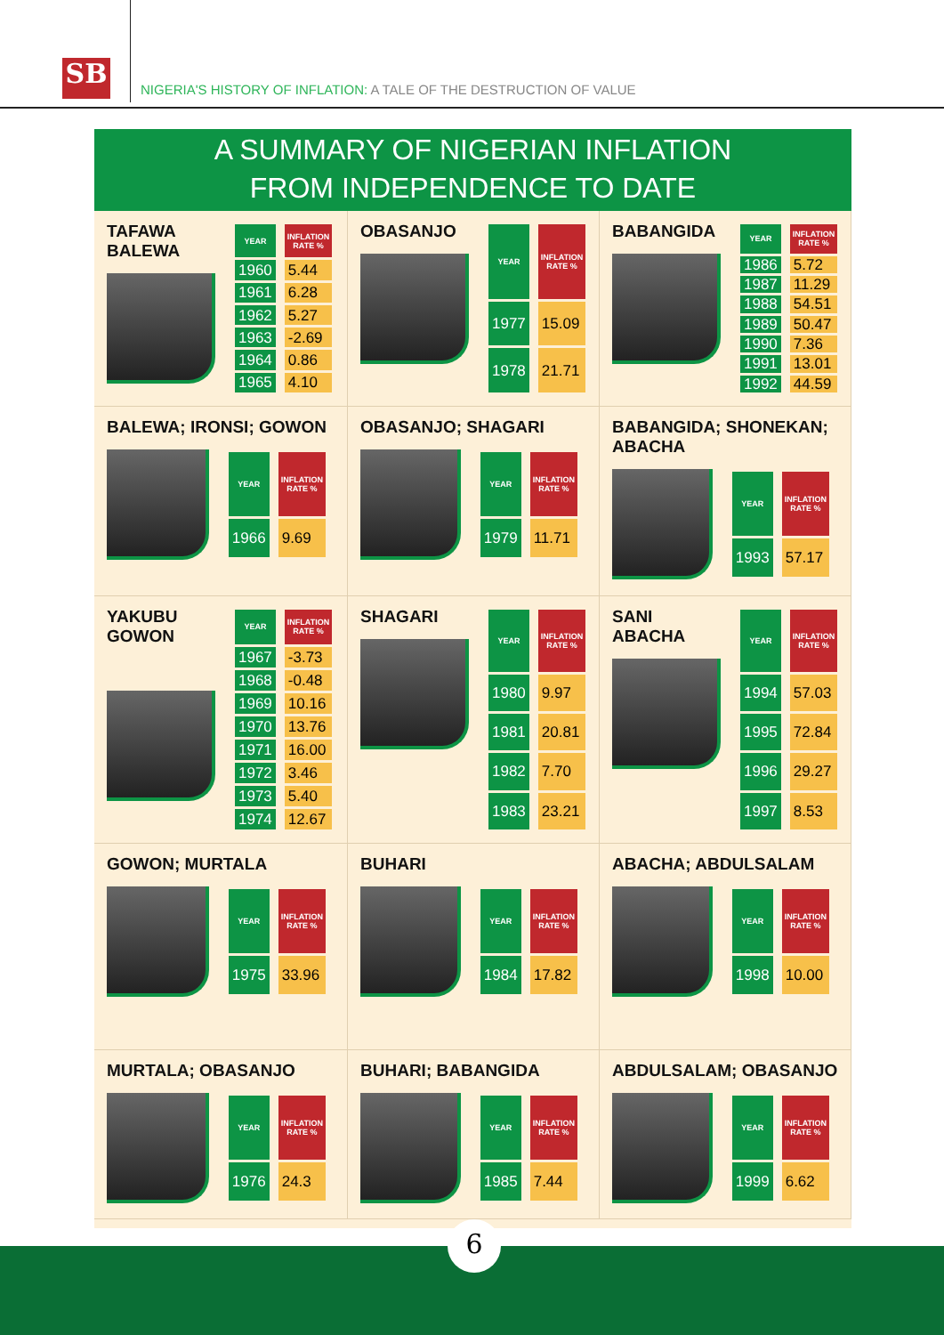SB
NIGERIA'S HISTORY OF INFLATION: A TALE OF THE DESTRUCTION OF VALUE
A SUMMARY OF NIGERIAN INFLATION
FROM INDEPENDENCE TO DATE
TAFAWA BALEWA
| YEAR | INFLATION RATE % |
| --- | --- |
| 1960 | 5.44 |
| 1961 | 6.28 |
| 1962 | 5.27 |
| 1963 | -2.69 |
| 1964 | 0.86 |
| 1965 | 4.10 |
OBASANJO
| YEAR | INFLATION RATE % |
| --- | --- |
| 1977 | 15.09 |
| 1978 | 21.71 |
BABANGIDA
| YEAR | INFLATION RATE % |
| --- | --- |
| 1986 | 5.72 |
| 1987 | 11.29 |
| 1988 | 54.51 |
| 1989 | 50.47 |
| 1990 | 7.36 |
| 1991 | 13.01 |
| 1992 | 44.59 |
BALEWA; IRONSI; GOWON
| YEAR | INFLATION RATE % |
| --- | --- |
| 1966 | 9.69 |
OBASANJO; SHAGARI
| YEAR | INFLATION RATE % |
| --- | --- |
| 1979 | 11.71 |
BABANGIDA; SHONEKAN; ABACHA
| YEAR | INFLATION RATE % |
| --- | --- |
| 1993 | 57.17 |
YAKUBU GOWON
| YEAR | INFLATION RATE % |
| --- | --- |
| 1967 | -3.73 |
| 1968 | -0.48 |
| 1969 | 10.16 |
| 1970 | 13.76 |
| 1971 | 16.00 |
| 1972 | 3.46 |
| 1973 | 5.40 |
| 1974 | 12.67 |
SHAGARI
| YEAR | INFLATION RATE % |
| --- | --- |
| 1980 | 9.97 |
| 1981 | 20.81 |
| 1982 | 7.70 |
| 1983 | 23.21 |
SANI ABACHA
| YEAR | INFLATION RATE % |
| --- | --- |
| 1994 | 57.03 |
| 1995 | 72.84 |
| 1996 | 29.27 |
| 1997 | 8.53 |
GOWON; MURTALA
| YEAR | INFLATION RATE % |
| --- | --- |
| 1975 | 33.96 |
BUHARI
| YEAR | INFLATION RATE % |
| --- | --- |
| 1984 | 17.82 |
ABACHA; ABDULSALAM
| YEAR | INFLATION RATE % |
| --- | --- |
| 1998 | 10.00 |
MURTALA; OBASANJO
| YEAR | INFLATION RATE % |
| --- | --- |
| 1976 | 24.3 |
BUHARI; BABANGIDA
| YEAR | INFLATION RATE % |
| --- | --- |
| 1985 | 7.44 |
ABDULSALAM; OBASANJO
| YEAR | INFLATION RATE % |
| --- | --- |
| 1999 | 6.62 |
6